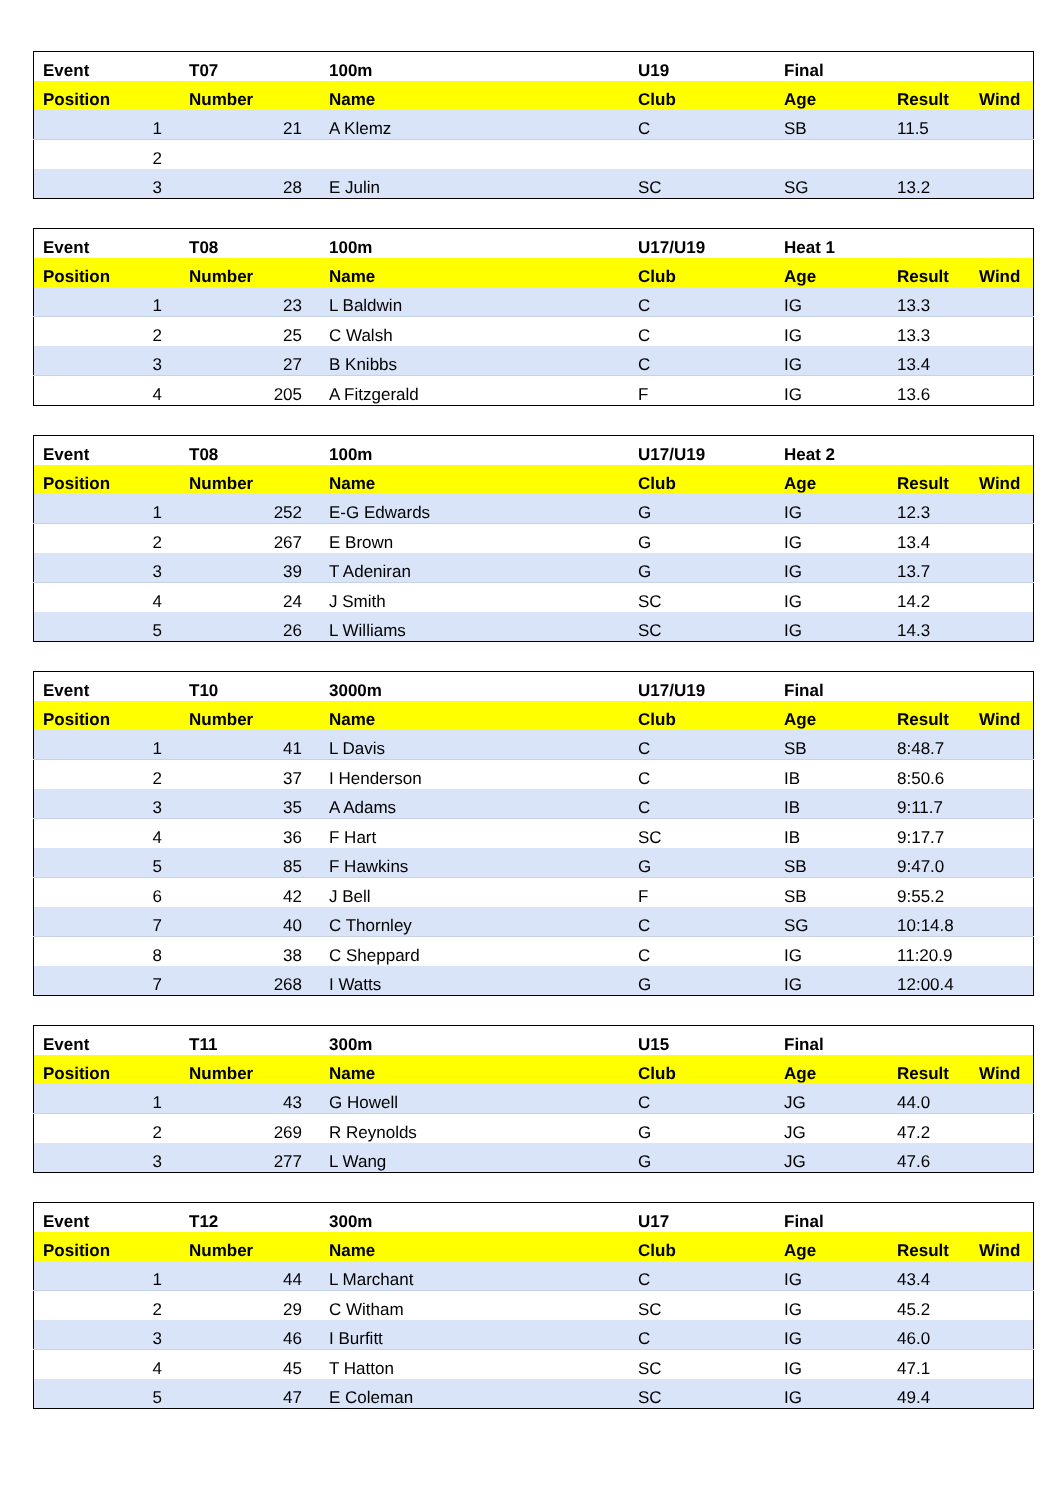| Event | T07 | 100m | U19 | Final | | |
| --- | --- | --- | --- | --- | --- | --- |
| Position | Number | Name | Club | Age | Result | Wind |
| 1 | 21 | A Klemz | C | SB | 11.5 | |
| 2 | | | | | | |
| 3 | 28 | E Julin | SC | SG | 13.2 | |
| Event | T08 | 100m | U17/U19 | Heat 1 | | |
| --- | --- | --- | --- | --- | --- | --- |
| Position | Number | Name | Club | Age | Result | Wind |
| 1 | 23 | L Baldwin | C | IG | 13.3 | |
| 2 | 25 | C Walsh | C | IG | 13.3 | |
| 3 | 27 | B Knibbs | C | IG | 13.4 | |
| 4 | 205 | A Fitzgerald | F | IG | 13.6 | |
| Event | T08 | 100m | U17/U19 | Heat 2 | | |
| --- | --- | --- | --- | --- | --- | --- |
| Position | Number | Name | Club | Age | Result | Wind |
| 1 | 252 | E-G Edwards | G | IG | 12.3 | |
| 2 | 267 | E Brown | G | IG | 13.4 | |
| 3 | 39 | T Adeniran | G | IG | 13.7 | |
| 4 | 24 | J Smith | SC | IG | 14.2 | |
| 5 | 26 | L Williams | SC | IG | 14.3 | |
| Event | T10 | 3000m | U17/U19 | Final | | |
| --- | --- | --- | --- | --- | --- | --- |
| Position | Number | Name | Club | Age | Result | Wind |
| 1 | 41 | L Davis | C | SB | 8:48.7 | |
| 2 | 37 | I Henderson | C | IB | 8:50.6 | |
| 3 | 35 | A Adams | C | IB | 9:11.7 | |
| 4 | 36 | F Hart | SC | IB | 9:17.7 | |
| 5 | 85 | F Hawkins | G | SB | 9:47.0 | |
| 6 | 42 | J Bell | F | SB | 9:55.2 | |
| 7 | 40 | C Thornley | C | SG | 10:14.8 | |
| 8 | 38 | C Sheppard | C | IG | 11:20.9 | |
| 7 | 268 | I Watts | G | IG | 12:00.4 | |
| Event | T11 | 300m | U15 | Final | | |
| --- | --- | --- | --- | --- | --- | --- |
| Position | Number | Name | Club | Age | Result | Wind |
| 1 | 43 | G Howell | C | JG | 44.0 | |
| 2 | 269 | R Reynolds | G | JG | 47.2 | |
| 3 | 277 | L Wang | G | JG | 47.6 | |
| Event | T12 | 300m | U17 | Final | | |
| --- | --- | --- | --- | --- | --- | --- |
| Position | Number | Name | Club | Age | Result | Wind |
| 1 | 44 | L Marchant | C | IG | 43.4 | |
| 2 | 29 | C Witham | SC | IG | 45.2 | |
| 3 | 46 | I Burfitt | C | IG | 46.0 | |
| 4 | 45 | T Hatton | SC | IG | 47.1 | |
| 5 | 47 | E Coleman | SC | IG | 49.4 | |